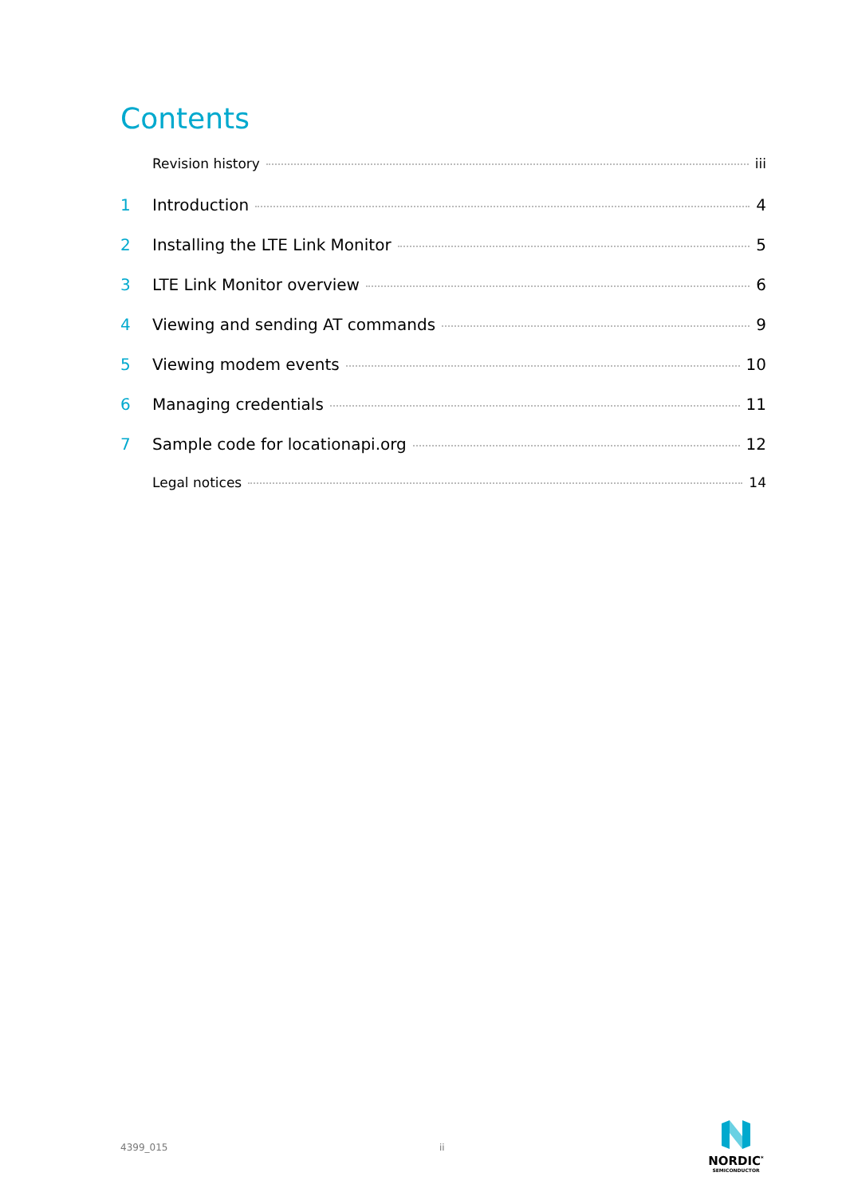Contents
Revision history iii
1 Introduction 4
2 Installing the LTE Link Monitor 5
3 LTE Link Monitor overview 6
4 Viewing and sending AT commands 9
5 Viewing modem events 10
6 Managing credentials 11
7 Sample code for locationapi.org 12
Legal notices 14
4399_015 ii
NORDIC<sup>*</sup>
SEMICONDUCTOR